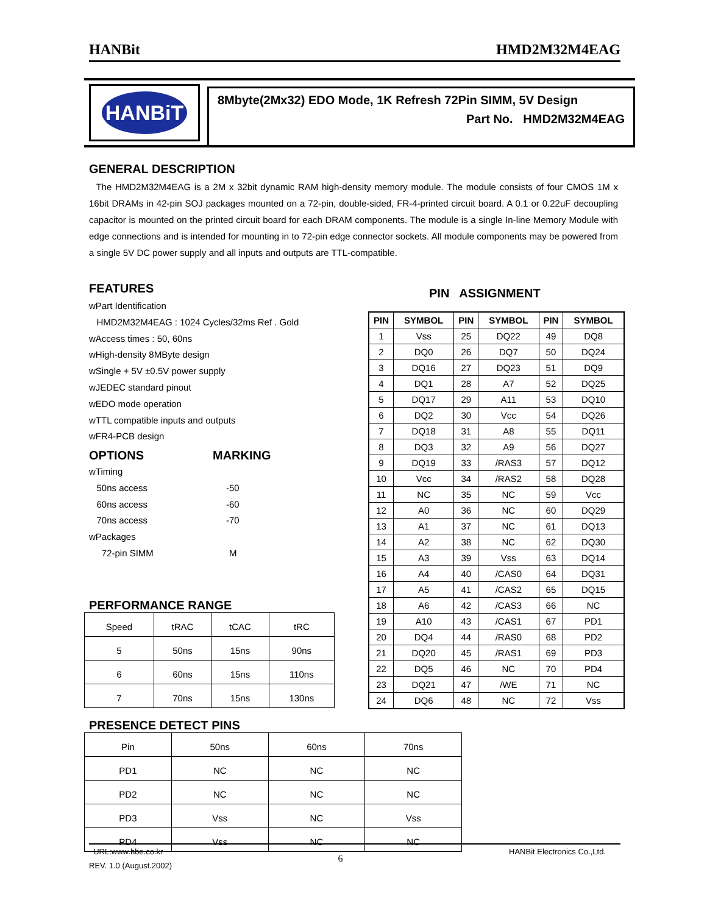HANBit HMD2M32M4EAG
HANBiT
8Mbyte(2Mx32) EDO Mode, 1K Refresh 72Pin SIMM, 5V Design
Part No. HMD2M32M4EAG
GENERAL DESCRIPTION
The HMD2M32M4EAG is a 2M x 32bit dynamic RAM high-density memory module. The module consists of four CMOS 1M x 16bit DRAMs in 42-pin SOJ packages mounted on a 72-pin, double-sided, FR-4-printed circuit board. A 0.1 or 0.22uF decoupling capacitor is mounted on the printed circuit board for each DRAM components. The module is a single In-line Memory Module with edge connections and is intended for mounting in to 72-pin edge connector sockets. All module components may be powered from a single 5V DC power supply and all inputs and outputs are TTL-compatible.
FEATURES
wPart Identification
HMD2M32M4EAG : 1024 Cycles/32ms Ref . Gold
wAccess times : 50, 60ns
wHigh-density 8MByte design
wSingle + 5V ±0.5V power supply
wJEDEC standard pinout
wEDO mode operation
wTTL compatible inputs and outputs
wFR4-PCB design
OPTIONS MARKING
wTiming
50ns access -50
60ns access -60
70ns access -70
wPackages
72-pin SIMM M
PERFORMANCE RANGE
| Speed | tRAC | tCAC | tRC |
| 5 | 50ns | 15ns | 90ns |
| 6 | 60ns | 15ns | 110ns |
| 7 | 70ns | 15ns | 130ns |
PRESENCE DETECT PINS
| Pin | 50ns | 60ns | 70ns |
| PD1 | NC | NC | NC |
| PD2 | NC | NC | NC |
| PD3 | Vss | NC | Vss |
| PD4 | Vss | NC | NC |
PIN ASSIGNMENT
| PIN | SYMBOL | PIN | SYMBOL | PIN | SYMBOL |
| --- | --- | --- | --- | --- | --- |
| 1 | Vss | 25 | DQ22 | 49 | DQ8 |
| 2 | DQ0 | 26 | DQ7 | 50 | DQ24 |
| 3 | DQ16 | 27 | DQ23 | 51 | DQ9 |
| 4 | DQ1 | 28 | A7 | 52 | DQ25 |
| 5 | DQ17 | 29 | A11 | 53 | DQ10 |
| 6 | DQ2 | 30 | Vcc | 54 | DQ26 |
| 7 | DQ18 | 31 | A8 | 55 | DQ11 |
| 8 | DQ3 | 32 | A9 | 56 | DQ27 |
| 9 | DQ19 | 33 | /RAS3 | 57 | DQ12 |
| 10 | Vcc | 34 | /RAS2 | 58 | DQ28 |
| 11 | NC | 35 | NC | 59 | Vcc |
| 12 | A0 | 36 | NC | 60 | DQ29 |
| 13 | A1 | 37 | NC | 61 | DQ13 |
| 14 | A2 | 38 | NC | 62 | DQ30 |
| 15 | A3 | 39 | Vss | 63 | DQ14 |
| 16 | A4 | 40 | /CAS0 | 64 | DQ31 |
| 17 | A5 | 41 | /CAS2 | 65 | DQ15 |
| 18 | A6 | 42 | /CAS3 | 66 | NC |
| 19 | A10 | 43 | /CAS1 | 67 | PD1 |
| 20 | DQ4 | 44 | /RAS0 | 68 | PD2 |
| 21 | DQ20 | 45 | /RAS1 | 69 | PD3 |
| 22 | DQ5 | 46 | NC | 70 | PD4 |
| 23 | DQ21 | 47 | /WE | 71 | NC |
| 24 | DQ6 | 48 | NC | 72 | Vss |
URL:www.hbe.co.kr
REV. 1.0 (August.2002)
6
HANBit Electronics Co.,Ltd.